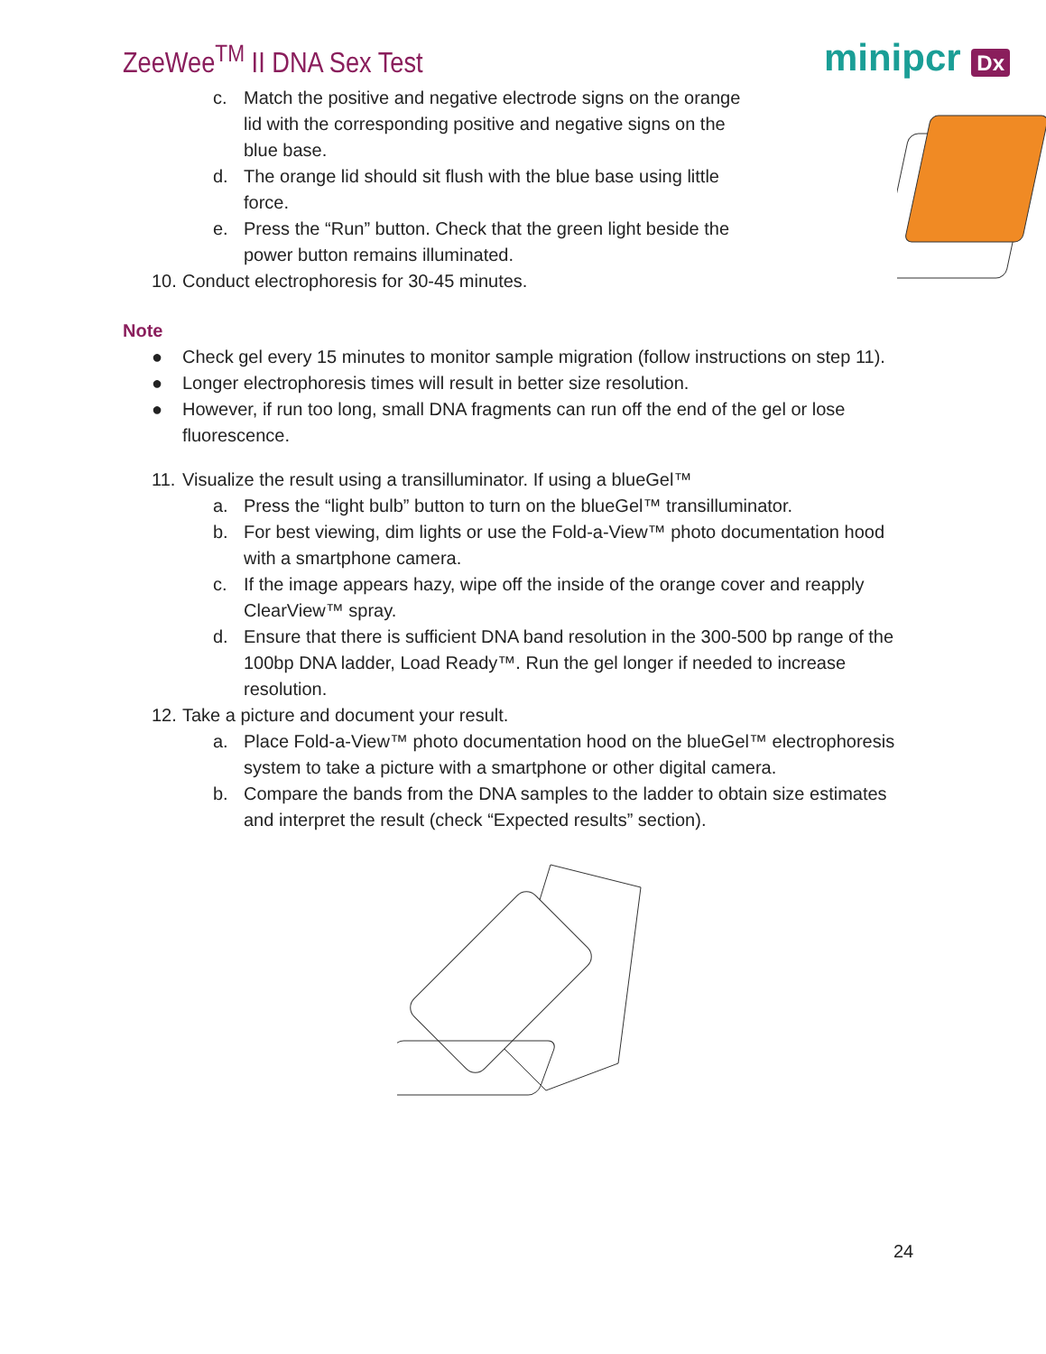ZeeWee<sup>TM</sup> II DNA Sex Test
minipcr Dx
c. Match the positive and negative electrode signs on the orange lid with the corresponding positive and negative signs on the blue base.
d. The orange lid should sit flush with the blue base using little force.
e. Press the “Run” button. Check that the green light beside the power button remains illuminated.
10.
Conduct electrophoresis for 30-45 minutes.
Note
● Check gel every 15 minutes to monitor sample migration (follow instructions on step 11).
● Longer electrophoresis times will result in better size resolution.
● However, if run too long, small DNA fragments can run off the end of the gel or lose fluorescence.
11.
Visualize the result using a transilluminator. If using a blueGel™
a. Press the “light bulb” button to turn on the blueGel™ transilluminator.
b. For best viewing, dim lights or use the Fold-a-View™ photo documentation hood with a smartphone camera.
c. If the image appears hazy, wipe off the inside of the orange cover and reapply ClearView™ spray.
d. Ensure that there is sufficient DNA band resolution in the 300-500 bp range of the 100bp DNA ladder, Load Ready™. Run the gel longer if needed to increase resolution.
12.
Take a picture and document your result.
a. Place Fold-a-View™ photo documentation hood on the blueGel™ electrophoresis system to take a picture with a smartphone or other digital camera.
b. Compare the bands from the DNA samples to the ladder to obtain size estimates and interpret the result (check “Expected results” section).
24